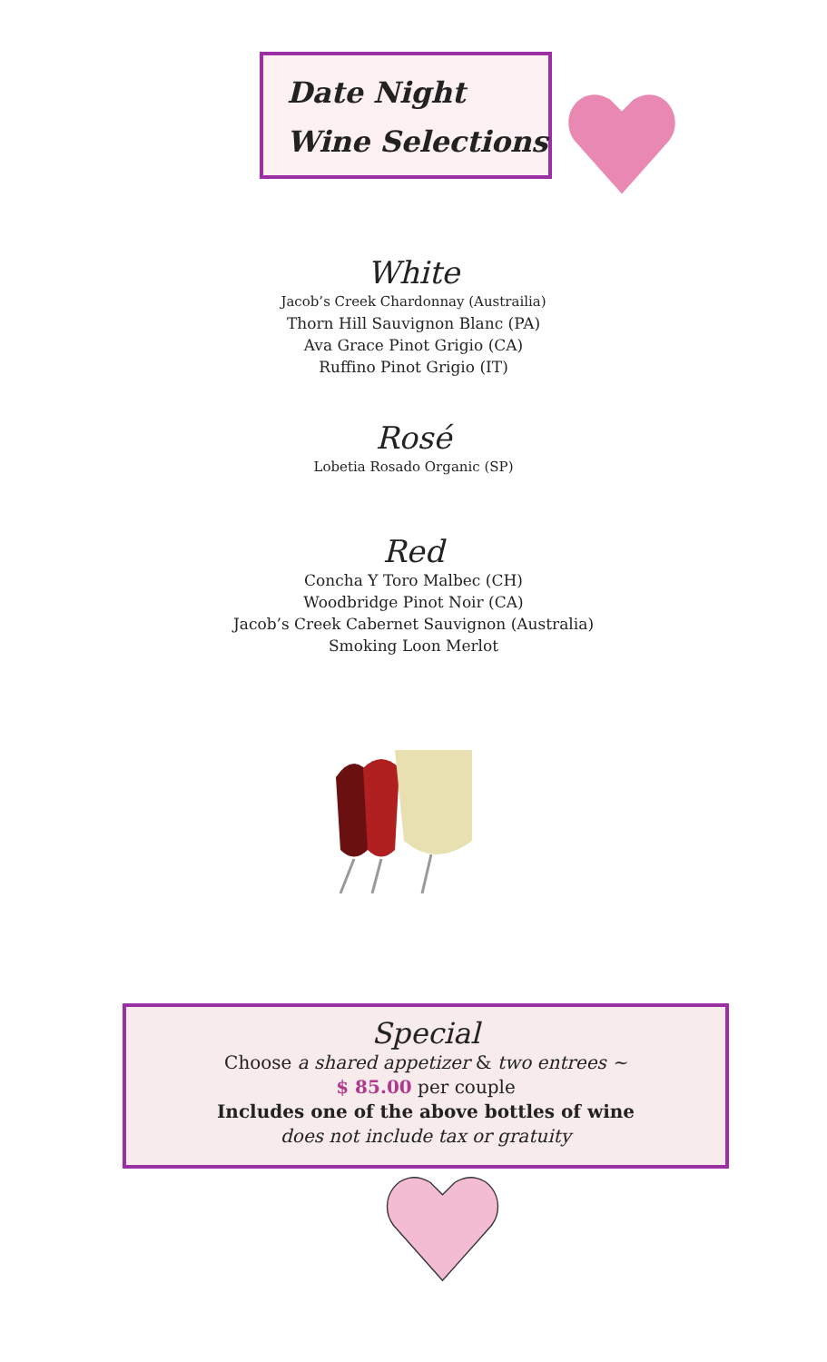Date Night
Wine Selections
White
Jacob’s Creek Chardonnay (Austrailia)
Thorn Hill Sauvignon Blanc (PA)
Ava Grace Pinot Grigio (CA)
Ruffino Pinot Grigio (IT)
Rosé
Lobetia Rosado Organic (SP)
Red
Concha Y Toro Malbec (CH)
Woodbridge Pinot Noir (CA)
Jacob’s Creek Cabernet Sauvignon (Australia)
Smoking Loon Merlot
Special
Choose a shared appetizer & two entrees ~
$ 85.00 per couple
Includes one of the above bottles of wine
does not include tax or gratuity